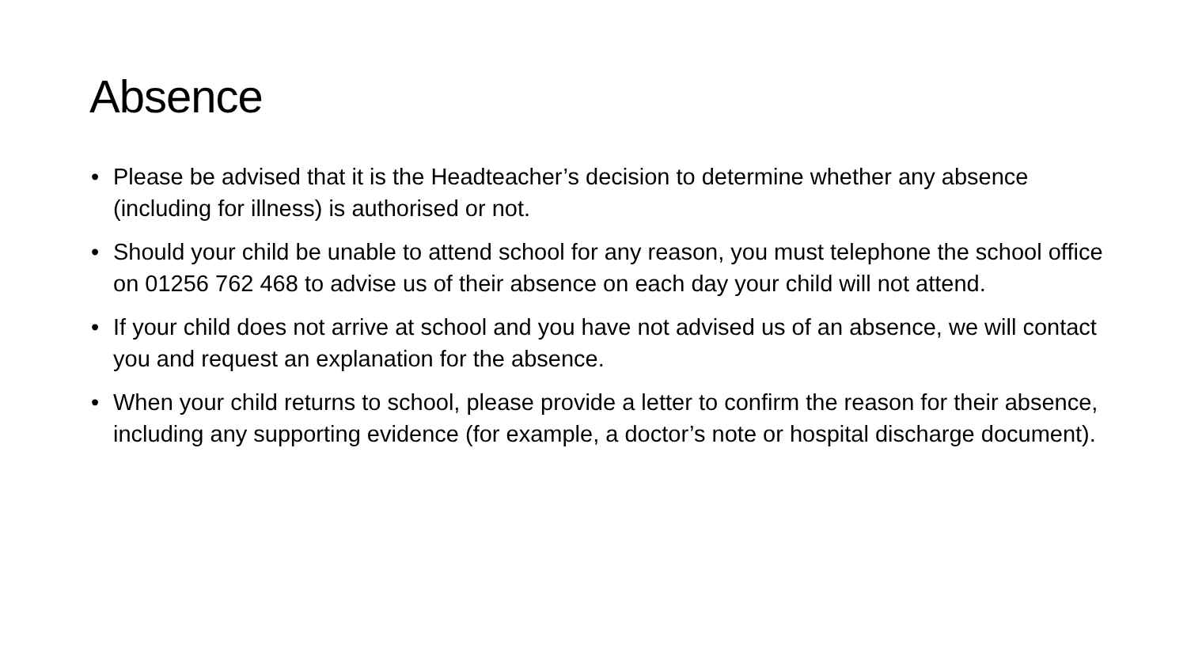Absence
• Please be advised that it is the Headteacher’s decision to determine whether any absence (including for illness) is authorised or not.
• Should your child be unable to attend school for any reason, you must telephone the school office on 01256 762 468 to advise us of their absence on each day your child will not attend.
• If your child does not arrive at school and you have not advised us of an absence, we will contact you and request an explanation for the absence.
• When your child returns to school, please provide a letter to confirm the reason for their absence, including any supporting evidence (for example, a doctor’s note or hospital discharge document).